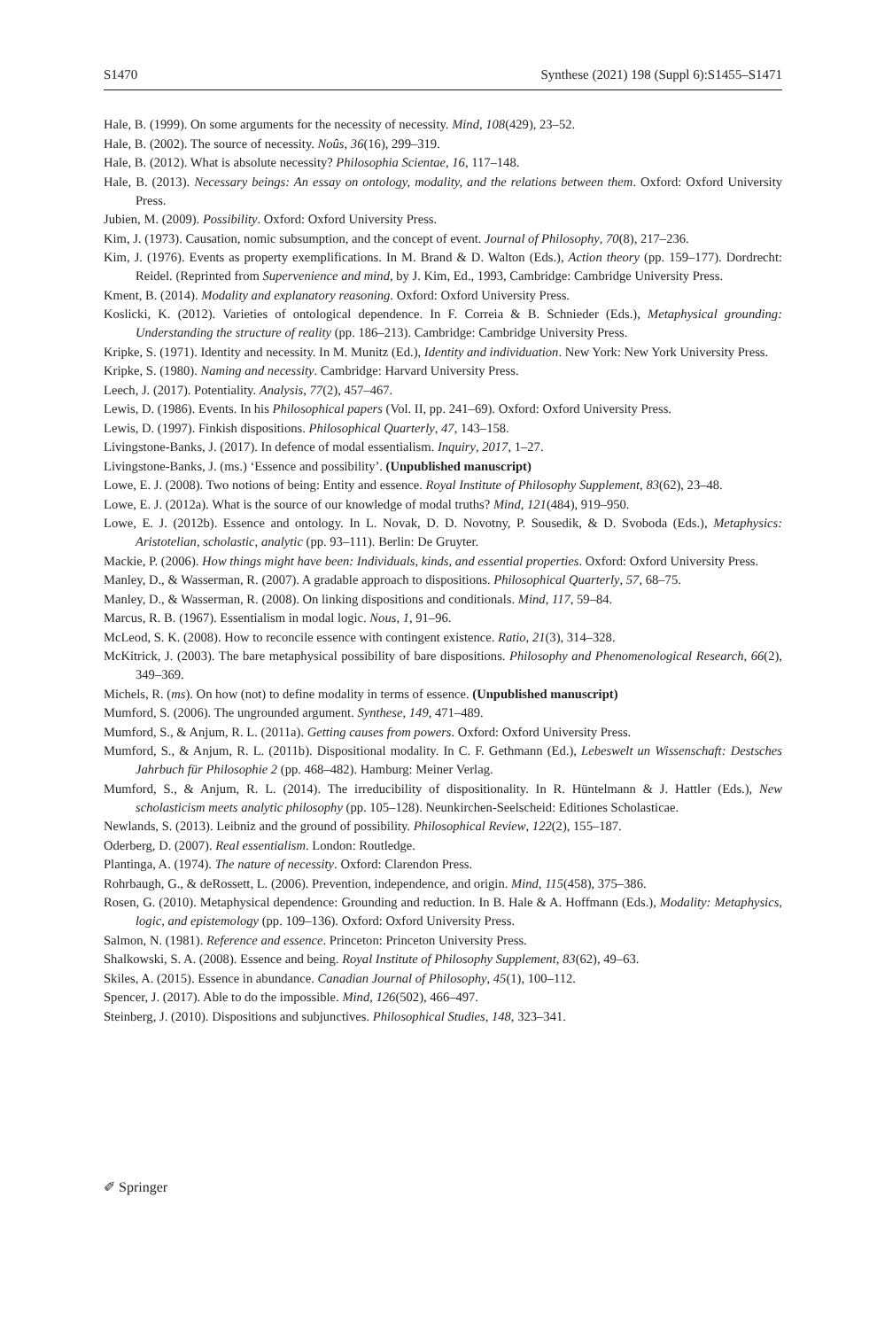S1470 Synthese (2021) 198 (Suppl 6):S1455–S1471
Hale, B. (1999). On some arguments for the necessity of necessity. Mind, 108(429), 23–52.
Hale, B. (2002). The source of necessity. Noûs, 36(16), 299–319.
Hale, B. (2012). What is absolute necessity? Philosophia Scientae, 16, 117–148.
Hale, B. (2013). Necessary beings: An essay on ontology, modality, and the relations between them. Oxford: Oxford University Press.
Jubien, M. (2009). Possibility. Oxford: Oxford University Press.
Kim, J. (1973). Causation, nomic subsumption, and the concept of event. Journal of Philosophy, 70(8), 217–236.
Kim, J. (1976). Events as property exemplifications. In M. Brand & D. Walton (Eds.), Action theory (pp. 159–177). Dordrecht: Reidel. (Reprinted from Supervenience and mind, by J. Kim, Ed., 1993, Cambridge: Cambridge University Press.
Kment, B. (2014). Modality and explanatory reasoning. Oxford: Oxford University Press.
Koslicki, K. (2012). Varieties of ontological dependence. In F. Correia & B. Schnieder (Eds.), Metaphysical grounding: Understanding the structure of reality (pp. 186–213). Cambridge: Cambridge University Press.
Kripke, S. (1971). Identity and necessity. In M. Munitz (Ed.), Identity and individuation. New York: New York University Press.
Kripke, S. (1980). Naming and necessity. Cambridge: Harvard University Press.
Leech, J. (2017). Potentiality. Analysis, 77(2), 457–467.
Lewis, D. (1986). Events. In his Philosophical papers (Vol. II, pp. 241–69). Oxford: Oxford University Press.
Lewis, D. (1997). Finkish dispositions. Philosophical Quarterly, 47, 143–158.
Livingstone-Banks, J. (2017). In defence of modal essentialism. Inquiry, 2017, 1–27.
Livingstone-Banks, J. (ms.) ‘Essence and possibility’. (Unpublished manuscript)
Lowe, E. J. (2008). Two notions of being: Entity and essence. Royal Institute of Philosophy Supplement, 83(62), 23–48.
Lowe, E. J. (2012a). What is the source of our knowledge of modal truths? Mind, 121(484), 919–950.
Lowe, E. J. (2012b). Essence and ontology. In L. Novak, D. D. Novotny, P. Sousedik, & D. Svoboda (Eds.), Metaphysics: Aristotelian, scholastic, analytic (pp. 93–111). Berlin: De Gruyter.
Mackie, P. (2006). How things might have been: Individuals, kinds, and essential properties. Oxford: Oxford University Press.
Manley, D., & Wasserman, R. (2007). A gradable approach to dispositions. Philosophical Quarterly, 57, 68–75.
Manley, D., & Wasserman, R. (2008). On linking dispositions and conditionals. Mind, 117, 59–84.
Marcus, R. B. (1967). Essentialism in modal logic. Nous, 1, 91–96.
McLeod, S. K. (2008). How to reconcile essence with contingent existence. Ratio, 21(3), 314–328.
McKitrick, J. (2003). The bare metaphysical possibility of bare dispositions. Philosophy and Phenomenological Research, 66(2), 349–369.
Michels, R. (ms). On how (not) to define modality in terms of essence. (Unpublished manuscript)
Mumford, S. (2006). The ungrounded argument. Synthese, 149, 471–489.
Mumford, S., & Anjum, R. L. (2011a). Getting causes from powers. Oxford: Oxford University Press.
Mumford, S., & Anjum, R. L. (2011b). Dispositional modality. In C. F. Gethmann (Ed.), Lebeswelt un Wissenschaft: Destsches Jahrbuch für Philosophie 2 (pp. 468–482). Hamburg: Meiner Verlag.
Mumford, S., & Anjum, R. L. (2014). The irreducibility of dispositionality. In R. Hüntelmann & J. Hattler (Eds.), New scholasticism meets analytic philosophy (pp. 105–128). Neunkirchen-Seelscheid: Editiones Scholasticae.
Newlands, S. (2013). Leibniz and the ground of possibility. Philosophical Review, 122(2), 155–187.
Oderberg, D. (2007). Real essentialism. London: Routledge.
Plantinga, A. (1974). The nature of necessity. Oxford: Clarendon Press.
Rohrbaugh, G., & deRossett, L. (2006). Prevention, independence, and origin. Mind, 115(458), 375–386.
Rosen, G. (2010). Metaphysical dependence: Grounding and reduction. In B. Hale & A. Hoffmann (Eds.), Modality: Metaphysics, logic, and epistemology (pp. 109–136). Oxford: Oxford University Press.
Salmon, N. (1981). Reference and essence. Princeton: Princeton University Press.
Shalkowski, S. A. (2008). Essence and being. Royal Institute of Philosophy Supplement, 83(62), 49–63.
Skiles, A. (2015). Essence in abundance. Canadian Journal of Philosophy, 45(1), 100–112.
Spencer, J. (2017). Able to do the impossible. Mind, 126(502), 466–497.
Steinberg, J. (2010). Dispositions and subjunctives. Philosophical Studies, 148, 323–341.
✐ Springer